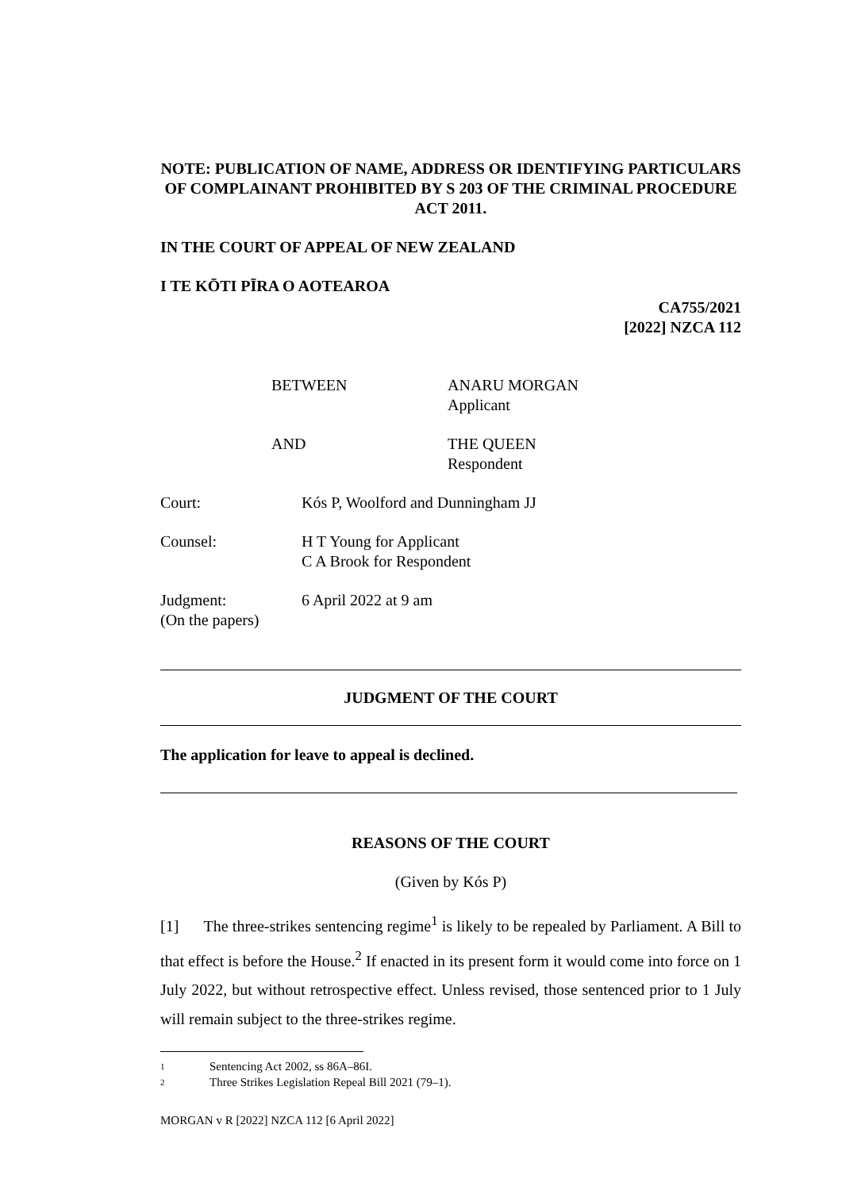NOTE: PUBLICATION OF NAME, ADDRESS OR IDENTIFYING PARTICULARS OF COMPLAINANT PROHIBITED BY S 203 OF THE CRIMINAL PROCEDURE ACT 2011.
IN THE COURT OF APPEAL OF NEW ZEALAND
I TE KŌTI PĪRA O AOTEAROA
CA755/2021
[2022] NZCA 112
BETWEEN ANARU MORGAN
Applicant
AND THE QUEEN
Respondent
Court: Kós P, Woolford and Dunningham JJ
Counsel: H T Young for Applicant
C A Brook for Respondent
Judgment:
(On the papers)
6 April 2022 at 9 am
JUDGMENT OF THE COURT
The application for leave to appeal is declined.
REASONS OF THE COURT
(Given by Kós P)
[1] The three-strikes sentencing regime<sup>1</sup> is likely to be repealed by Parliament. A Bill to that effect is before the House.<sup>2</sup> If enacted in its present form it would come into force on 1 July 2022, but without retrospective effect. Unless revised, those sentenced prior to 1 July will remain subject to the three-strikes regime.
1 Sentencing Act 2002, ss 86A–86I.
2 Three Strikes Legislation Repeal Bill 2021 (79–1).
MORGAN v R [2022] NZCA 112 [6 April 2022]